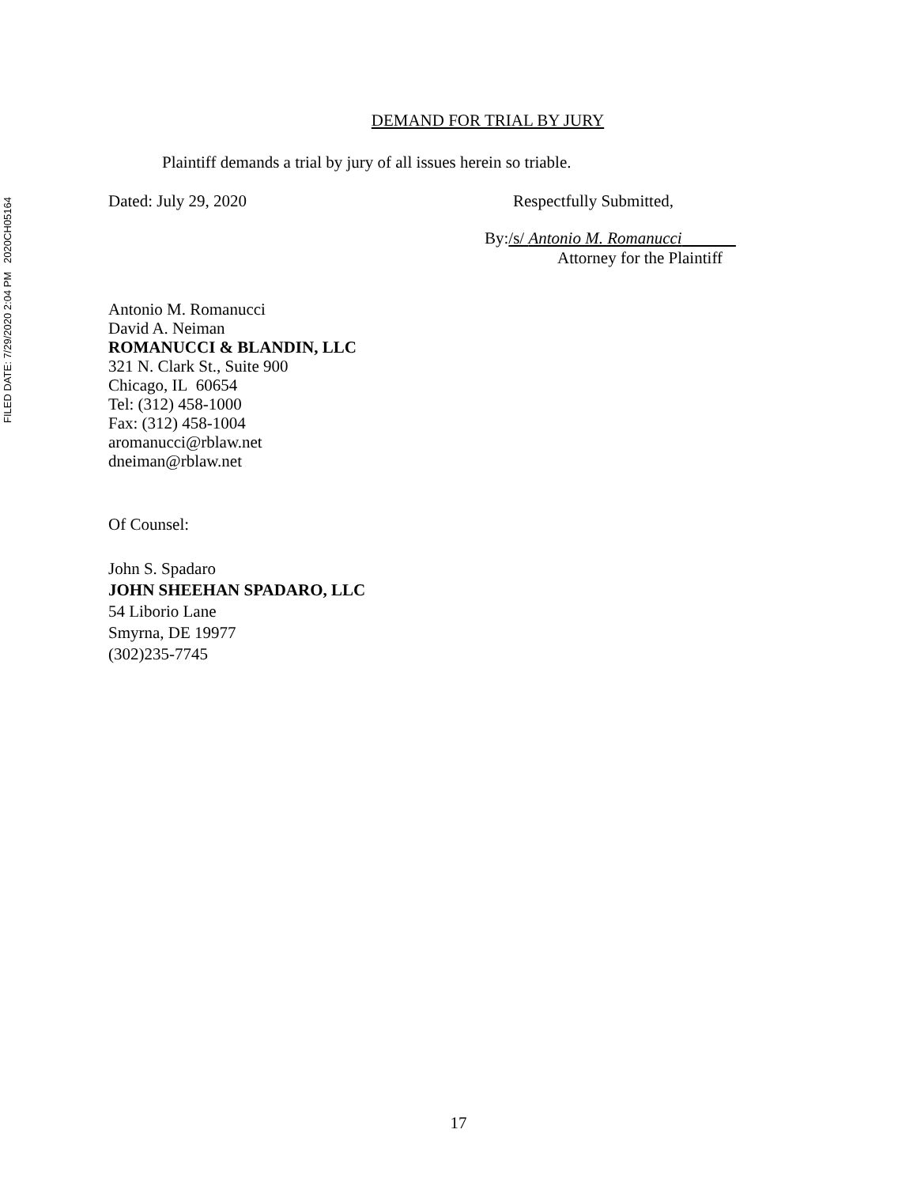FILED DATE: 7/29/2020 2:04 PM 2020CH05164
DEMAND FOR TRIAL BY JURY
Plaintiff demands a trial by jury of all issues herein so triable.
Dated: July 29, 2020 Respectfully Submitted,
By:/s/ Antonio M. Romanucci
Attorney for the Plaintiff
Antonio M. Romanucci
David A. Neiman
ROMANUCCI & BLANDIN, LLC
321 N. Clark St., Suite 900
Chicago, IL 60654
Tel: (312) 458-1000
Fax: (312) 458-1004
aromanucci@rblaw.net
dneiman@rblaw.net
Of Counsel:
John S. Spadaro
JOHN SHEEHAN SPADARO, LLC
54 Liborio Lane
Smyrna, DE 19977
(302)235-7745
17